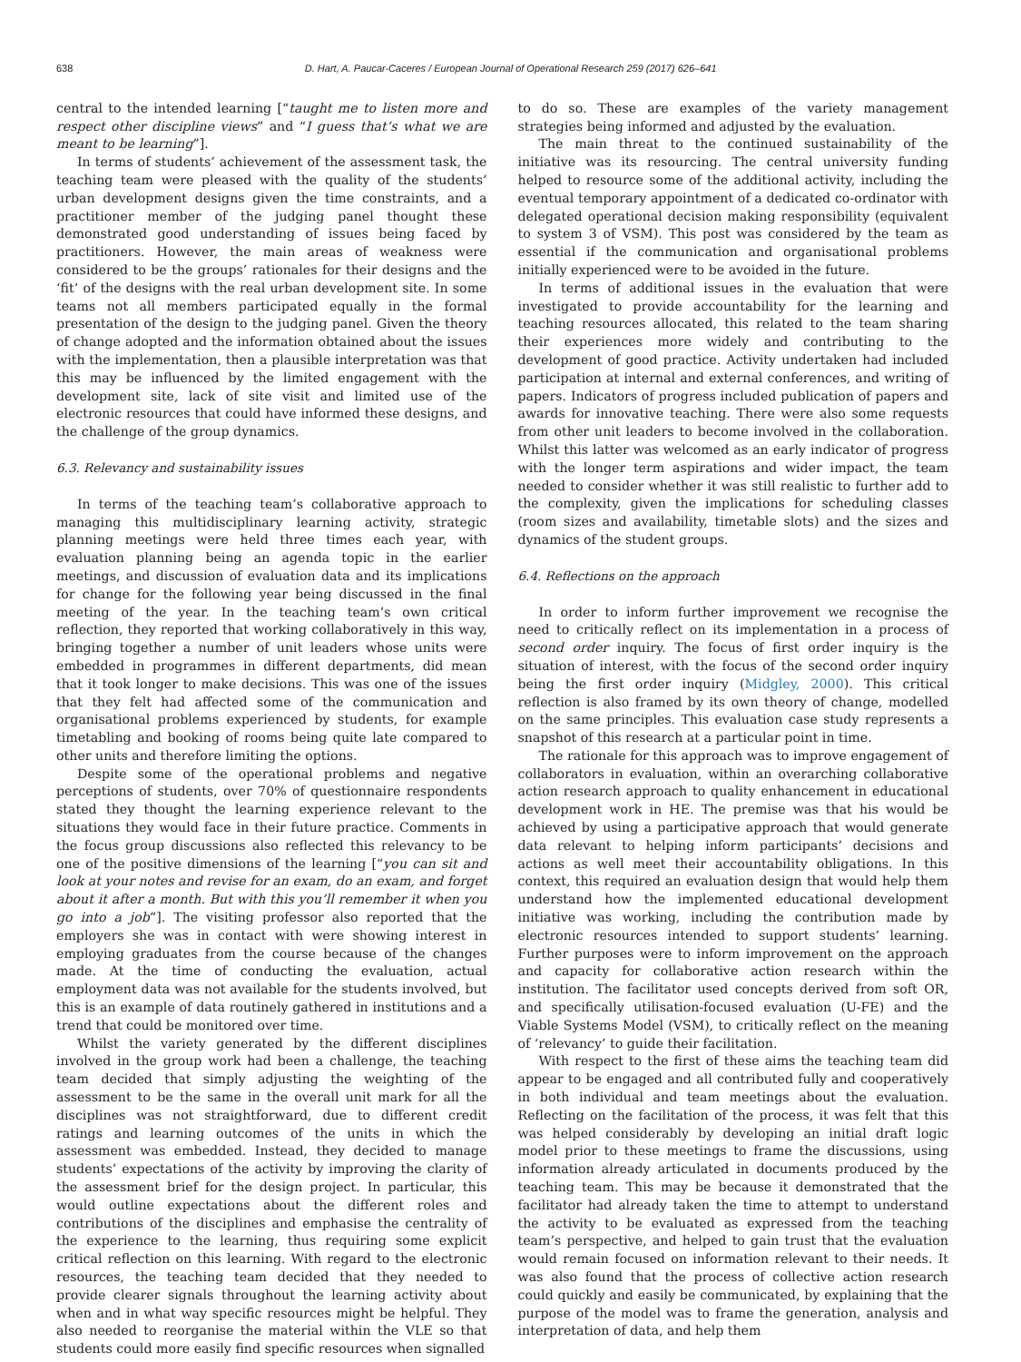638 D. Hart, A. Paucar-Caceres / European Journal of Operational Research 259 (2017) 626–641
central to the intended learning [“taught me to listen more and respect other discipline views” and “I guess that’s what we are meant to be learning”].
In terms of students’ achievement of the assessment task, the teaching team were pleased with the quality of the students’ urban development designs given the time constraints, and a practitioner member of the judging panel thought these demonstrated good understanding of issues being faced by practitioners. However, the main areas of weakness were considered to be the groups’ rationales for their designs and the ‘fit’ of the designs with the real urban development site. In some teams not all members participated equally in the formal presentation of the design to the judging panel. Given the theory of change adopted and the information obtained about the issues with the implementation, then a plausible interpretation was that this may be influenced by the limited engagement with the development site, lack of site visit and limited use of the electronic resources that could have informed these designs, and the challenge of the group dynamics.
6.3. Relevancy and sustainability issues
In terms of the teaching team’s collaborative approach to managing this multidisciplinary learning activity, strategic planning meetings were held three times each year, with evaluation planning being an agenda topic in the earlier meetings, and discussion of evaluation data and its implications for change for the following year being discussed in the final meeting of the year. In the teaching team’s own critical reflection, they reported that working collaboratively in this way, bringing together a number of unit leaders whose units were embedded in programmes in different departments, did mean that it took longer to make decisions. This was one of the issues that they felt had affected some of the communication and organisational problems experienced by students, for example timetabling and booking of rooms being quite late compared to other units and therefore limiting the options.
Despite some of the operational problems and negative perceptions of students, over 70% of questionnaire respondents stated they thought the learning experience relevant to the situations they would face in their future practice. Comments in the focus group discussions also reflected this relevancy to be one of the positive dimensions of the learning [“you can sit and look at your notes and revise for an exam, do an exam, and forget about it after a month. But with this you’ll remember it when you go into a job”]. The visiting professor also reported that the employers she was in contact with were showing interest in employing graduates from the course because of the changes made. At the time of conducting the evaluation, actual employment data was not available for the students involved, but this is an example of data routinely gathered in institutions and a trend that could be monitored over time.
Whilst the variety generated by the different disciplines involved in the group work had been a challenge, the teaching team decided that simply adjusting the weighting of the assessment to be the same in the overall unit mark for all the disciplines was not straightforward, due to different credit ratings and learning outcomes of the units in which the assessment was embedded. Instead, they decided to manage students’ expectations of the activity by improving the clarity of the assessment brief for the design project. In particular, this would outline expectations about the different roles and contributions of the disciplines and emphasise the centrality of the experience to the learning, thus requiring some explicit critical reflection on this learning. With regard to the electronic resources, the teaching team decided that they needed to provide clearer signals throughout the learning activity about when and in what way specific resources might be helpful. They also needed to reorganise the material within the VLE so that students could more easily find specific resources when signalled
to do so. These are examples of the variety management strategies being informed and adjusted by the evaluation.
The main threat to the continued sustainability of the initiative was its resourcing. The central university funding helped to resource some of the additional activity, including the eventual temporary appointment of a dedicated co-ordinator with delegated operational decision making responsibility (equivalent to system 3 of VSM). This post was considered by the team as essential if the communication and organisational problems initially experienced were to be avoided in the future.
In terms of additional issues in the evaluation that were investigated to provide accountability for the learning and teaching resources allocated, this related to the team sharing their experiences more widely and contributing to the development of good practice. Activity undertaken had included participation at internal and external conferences, and writing of papers. Indicators of progress included publication of papers and awards for innovative teaching. There were also some requests from other unit leaders to become involved in the collaboration. Whilst this latter was welcomed as an early indicator of progress with the longer term aspirations and wider impact, the team needed to consider whether it was still realistic to further add to the complexity, given the implications for scheduling classes (room sizes and availability, timetable slots) and the sizes and dynamics of the student groups.
6.4. Reflections on the approach
In order to inform further improvement we recognise the need to critically reflect on its implementation in a process of second order inquiry. The focus of first order inquiry is the situation of interest, with the focus of the second order inquiry being the first order inquiry (Midgley, 2000). This critical reflection is also framed by its own theory of change, modelled on the same principles. This evaluation case study represents a snapshot of this research at a particular point in time.
The rationale for this approach was to improve engagement of collaborators in evaluation, within an overarching collaborative action research approach to quality enhancement in educational development work in HE. The premise was that his would be achieved by using a participative approach that would generate data relevant to helping inform participants’ decisions and actions as well meet their accountability obligations. In this context, this required an evaluation design that would help them understand how the implemented educational development initiative was working, including the contribution made by electronic resources intended to support students’ learning. Further purposes were to inform improvement on the approach and capacity for collaborative action research within the institution. The facilitator used concepts derived from soft OR, and specifically utilisation-focused evaluation (U-FE) and the Viable Systems Model (VSM), to critically reflect on the meaning of ‘relevancy’ to guide their facilitation.
With respect to the first of these aims the teaching team did appear to be engaged and all contributed fully and cooperatively in both individual and team meetings about the evaluation. Reflecting on the facilitation of the process, it was felt that this was helped considerably by developing an initial draft logic model prior to these meetings to frame the discussions, using information already articulated in documents produced by the teaching team. This may be because it demonstrated that the facilitator had already taken the time to attempt to understand the activity to be evaluated as expressed from the teaching team’s perspective, and helped to gain trust that the evaluation would remain focused on information relevant to their needs. It was also found that the process of collective action research could quickly and easily be communicated, by explaining that the purpose of the model was to frame the generation, analysis and interpretation of data, and help them